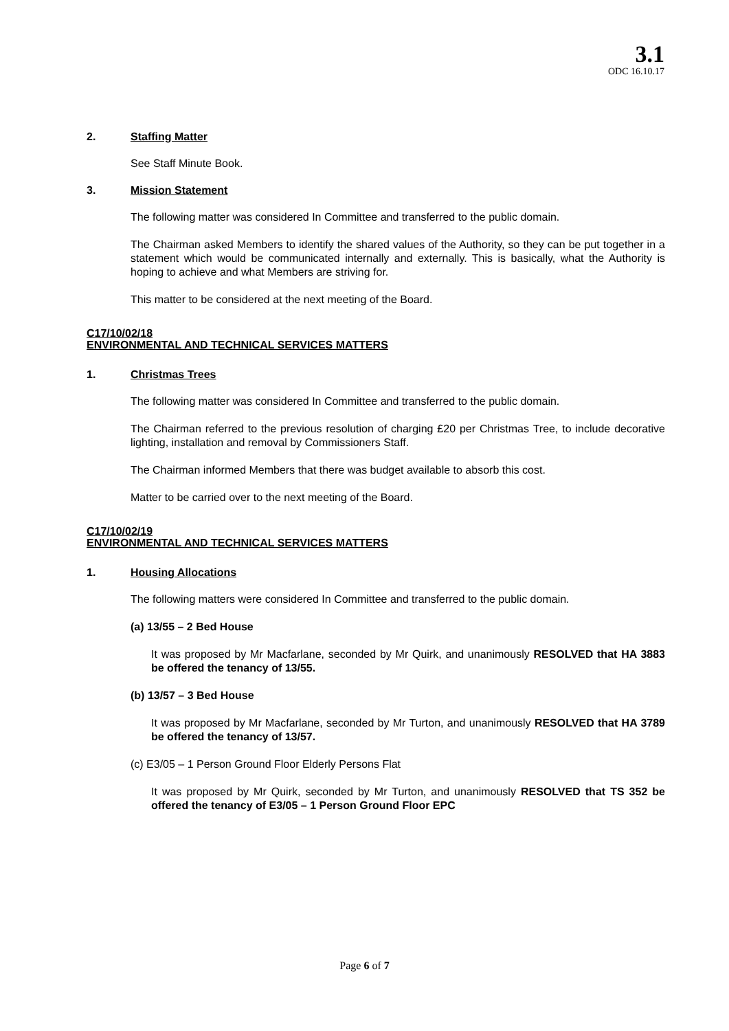3.1
ODC 16.10.17
2. Staffing Matter
See Staff Minute Book.
3. Mission Statement
The following matter was considered In Committee and transferred to the public domain.
The Chairman asked Members to identify the shared values of the Authority, so they can be put together in a statement which would be communicated internally and externally. This is basically, what the Authority is hoping to achieve and what Members are striving for.
This matter to be considered at the next meeting of the Board.
C17/10/02/18
ENVIRONMENTAL AND TECHNICAL SERVICES MATTERS
1. Christmas Trees
The following matter was considered In Committee and transferred to the public domain.
The Chairman referred to the previous resolution of charging £20 per Christmas Tree, to include decorative lighting, installation and removal by Commissioners Staff.
The Chairman informed Members that there was budget available to absorb this cost.
Matter to be carried over to the next meeting of the Board.
C17/10/02/19
ENVIRONMENTAL AND TECHNICAL SERVICES MATTERS
1. Housing Allocations
The following matters were considered In Committee and transferred to the public domain.
(a) 13/55 – 2 Bed House
It was proposed by Mr Macfarlane, seconded by Mr Quirk, and unanimously RESOLVED that HA 3883 be offered the tenancy of 13/55.
(b) 13/57 – 3 Bed House
It was proposed by Mr Macfarlane, seconded by Mr Turton, and unanimously RESOLVED that HA 3789 be offered the tenancy of 13/57.
(c) E3/05 – 1 Person Ground Floor Elderly Persons Flat
It was proposed by Mr Quirk, seconded by Mr Turton, and unanimously RESOLVED that TS 352 be offered the tenancy of E3/05 – 1 Person Ground Floor EPC
Page 6 of 7